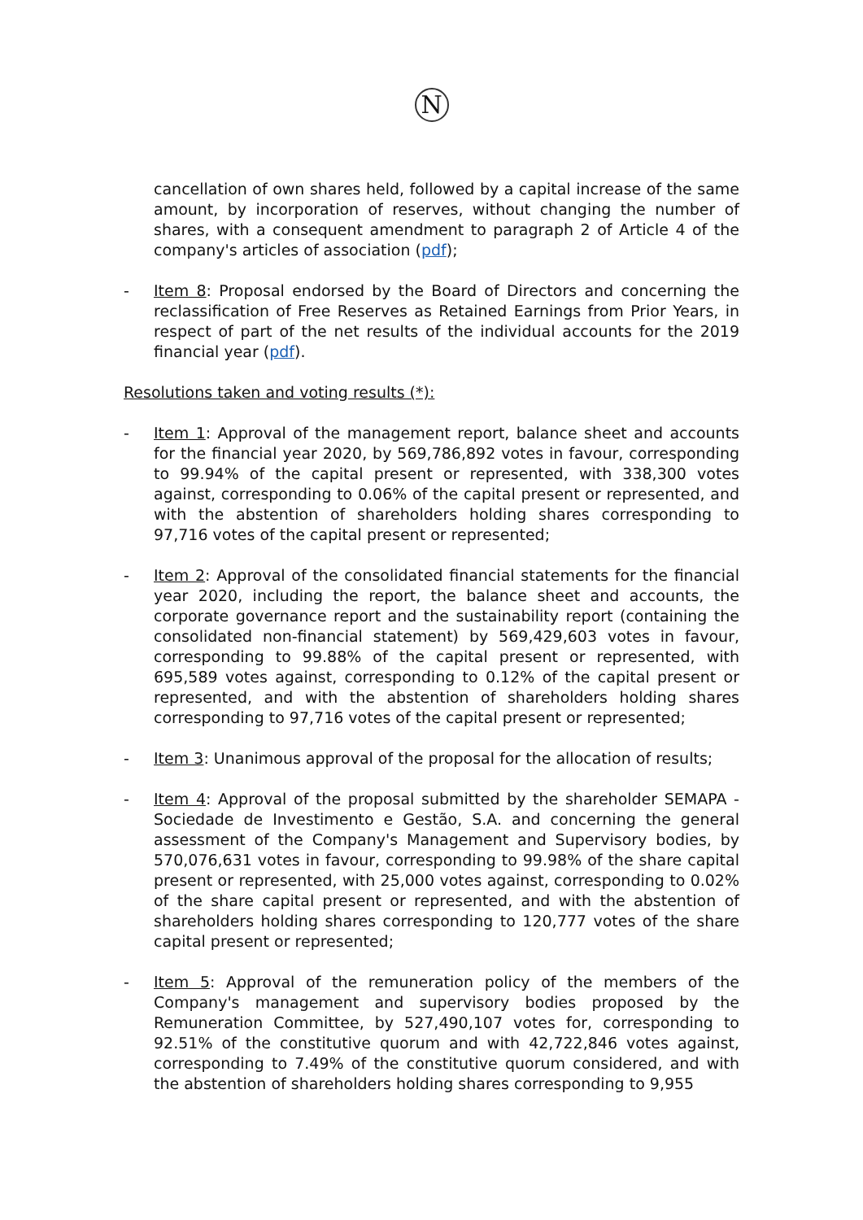N
cancellation of own shares held, followed by a capital increase of the same amount, by incorporation of reserves, without changing the number of shares, with a consequent amendment to paragraph 2 of Article 4 of the company's articles of association (pdf);
- Item 8: Proposal endorsed by the Board of Directors and concerning the reclassification of Free Reserves as Retained Earnings from Prior Years, in respect of part of the net results of the individual accounts for the 2019 financial year (pdf).
Resolutions taken and voting results (*):
- Item 1: Approval of the management report, balance sheet and accounts for the financial year 2020, by 569,786,892 votes in favour, corresponding to 99.94% of the capital present or represented, with 338,300 votes against, corresponding to 0.06% of the capital present or represented, and with the abstention of shareholders holding shares corresponding to 97,716 votes of the capital present or represented;
- Item 2: Approval of the consolidated financial statements for the financial year 2020, including the report, the balance sheet and accounts, the corporate governance report and the sustainability report (containing the consolidated non-financial statement) by 569,429,603 votes in favour, corresponding to 99.88% of the capital present or represented, with 695,589 votes against, corresponding to 0.12% of the capital present or represented, and with the abstention of shareholders holding shares corresponding to 97,716 votes of the capital present or represented;
- Item 3: Unanimous approval of the proposal for the allocation of results;
- Item 4: Approval of the proposal submitted by the shareholder SEMAPA - Sociedade de Investimento e Gestão, S.A. and concerning the general assessment of the Company's Management and Supervisory bodies, by 570,076,631 votes in favour, corresponding to 99.98% of the share capital present or represented, with 25,000 votes against, corresponding to 0.02% of the share capital present or represented, and with the abstention of shareholders holding shares corresponding to 120,777 votes of the share capital present or represented;
- Item 5: Approval of the remuneration policy of the members of the Company's management and supervisory bodies proposed by the Remuneration Committee, by 527,490,107 votes for, corresponding to 92.51% of the constitutive quorum and with 42,722,846 votes against, corresponding to 7.49% of the constitutive quorum considered, and with the abstention of shareholders holding shares corresponding to 9,955